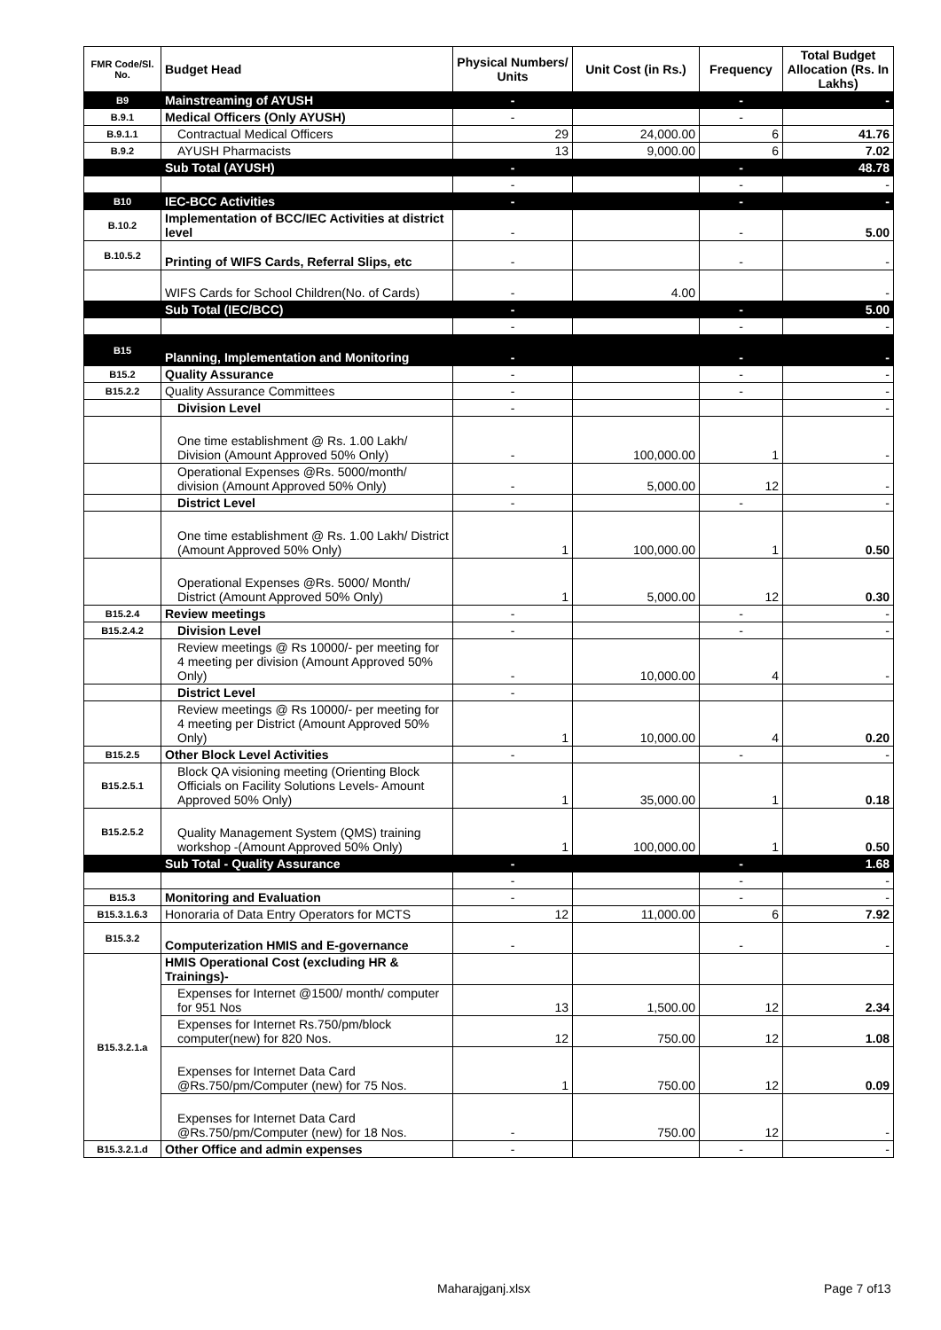| FMR Code/Sl. No. | Budget Head | Physical Numbers/ Units | Unit Cost (in Rs.) | Frequency | Total Budget Allocation (Rs. In Lakhs) |
| --- | --- | --- | --- | --- | --- |
| B9 | Mainstreaming of AYUSH | - | | - | - |
| B.9.1 | Medical Officers (Only AYUSH) | - | | - | |
| B.9.1.1 | Contractual Medical Officers | 29 | 24,000.00 | 6 | 41.76 |
| B.9.2 | AYUSH Pharmacists | 13 | 9,000.00 | 6 | 7.02 |
| | Sub Total (AYUSH) | - | | - | 48.78 |
| | | - | | - | - |
| B10 | IEC-BCC Activities | - | | - | - |
| B.10.2 | Implementation of BCC/IEC Activities at district level | - | | - | 5.00 |
| B.10.5.2 | Printing of WIFS Cards, Referral Slips, etc | - | | - | - |
| | WIFS Cards for School Children(No. of Cards) | - | 4.00 | | - |
| | Sub Total (IEC/BCC) | - | | - | 5.00 |
| | | - | | - | - |
| B15 | Planning, Implementation and Monitoring | - | | - | - |
| B15.2 | Quality Assurance | - | | - | - |
| B15.2.2 | Quality Assurance Committees | - | | - | - |
| | Division Level | - | | | - |
| | One time establishment @ Rs. 1.00 Lakh/ Division (Amount Approved 50% Only) | - | 100,000.00 | 1 | - |
| | Operational Expenses @Rs. 5000/month/ division (Amount Approved 50% Only) | - | 5,000.00 | 12 | - |
| | District Level | - | | - | - |
| | One time establishment @ Rs. 1.00 Lakh/ District (Amount Approved 50% Only) | 1 | 100,000.00 | 1 | 0.50 |
| | Operational Expenses @Rs. 5000/ Month/ District (Amount Approved 50% Only) | 1 | 5,000.00 | 12 | 0.30 |
| B15.2.4 | Review meetings | - | | - | - |
| B15.2.4.2 | Division Level | - | | - | - |
| | Review meetings @ Rs 10000/- per meeting for 4 meeting per division (Amount Approved 50% Only) | - | 10,000.00 | 4 | - |
| | District Level | - | | | |
| | Review meetings @ Rs 10000/- per meeting for 4 meeting per District (Amount Approved 50% Only) | 1 | 10,000.00 | 4 | 0.20 |
| B15.2.5 | Other Block Level Activities | - | | - | - |
| B15.2.5.1 | Block QA visioning meeting (Orienting Block Officials on Facility Solutions Levels- Amount Approved 50% Only) | 1 | 35,000.00 | 1 | 0.18 |
| B15.2.5.2 | Quality Management System (QMS) training workshop -(Amount Approved 50% Only) | 1 | 100,000.00 | 1 | 0.50 |
| | Sub Total - Quality Assurance | - | | - | 1.68 |
| | | - | | - | - |
| B15.3 | Monitoring and Evaluation | - | | - | - |
| B15.3.1.6.3 | Honoraria of Data Entry Operators for MCTS | 12 | 11,000.00 | 6 | 7.92 |
| B15.3.2 | Computerization HMIS and E-governance | - | | - | - |
| B15.3.2.1.a | HMIS Operational Cost (excluding HR & Trainings)- | | | | |
| | Expenses for Internet @1500/ month/ computer for 951 Nos | 13 | 1,500.00 | 12 | 2.34 |
| | Expenses for Internet Rs.750/pm/block computer(new) for 820 Nos. | 12 | 750.00 | 12 | 1.08 |
| | Expenses for Internet Data Card @Rs.750/pm/Computer (new) for 75 Nos. | 1 | 750.00 | 12 | 0.09 |
| | Expenses for Internet Data Card @Rs.750/pm/Computer (new) for 18 Nos. | - | 750.00 | 12 | - |
| B15.3.2.1.d | Other Office and admin expenses | - | | - | - |
Maharajganj.xlsx Page 7 of13